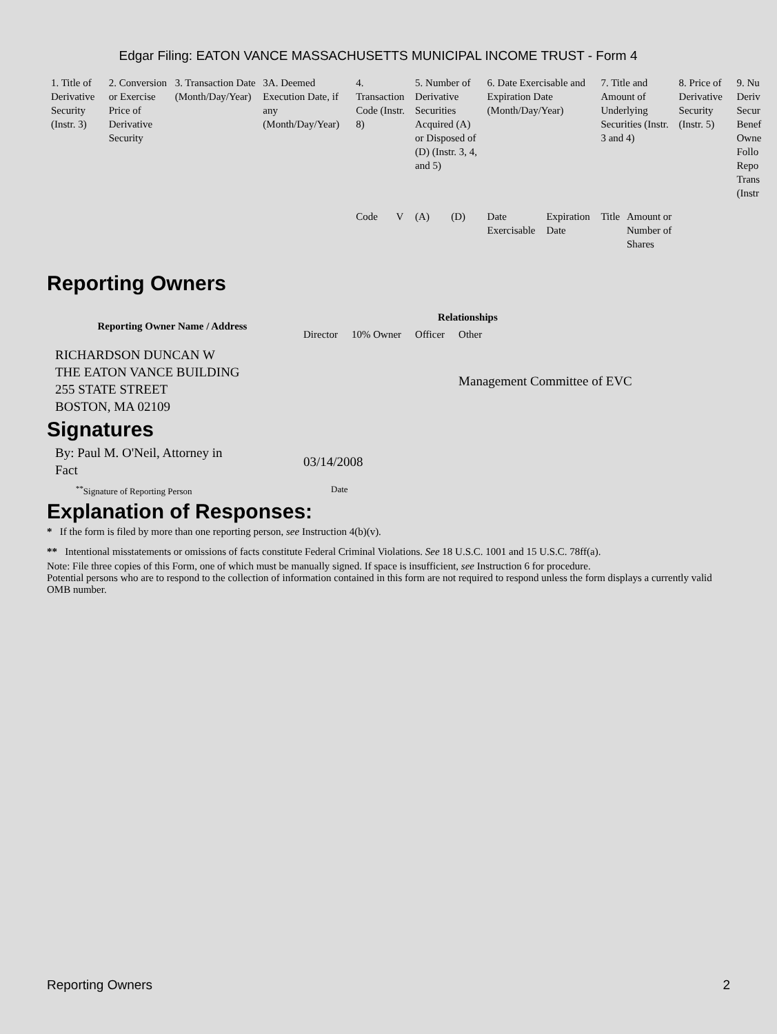Edgar Filing: EATON VANCE MASSACHUSETTS MUNICIPAL INCOME TRUST - Form 4
| 1. Title of Derivative Security (Instr. 3) | 2. Conversion or Exercise Price of Derivative Security | 3. Transaction Date (Month/Day/Year) | 3A. Deemed Execution Date, if any (Month/Day/Year) | 4. Transaction Code (Instr. 8) | | 5. Number of Derivative Securities Acquired (A) or Disposed of (D) (Instr. 3, 4, and 5) | | 6. Date Exercisable and Expiration Date (Month/Day/Year) | | 7. Title and Amount of Underlying Securities (Instr. 3 and 4) | | 8. Price of Derivative Security (Instr. 5) | 9. Nu Deriv Secur Benef Owne Follo Repo Trans (Instr |
| | | | | Code | V | (A) | (D) | Date Exercisable | Expiration Date | Title | Amount or Number of Shares | | |
Reporting Owners
| Reporting Owner Name / Address | Relationships | | | |
| --- | --- | --- | --- | --- |
| | Director | 10% Owner | Officer | Other |
| RICHARDSON DUNCAN W THE EATON VANCE BUILDING 255 STATE STREET BOSTON, MA 02109 | | | | Management Committee of EVC |
Signatures
| By: Paul M. O'Neil, Attorney in Fact | 03/14/2008 |
| <sup>**</sup> Signature of Reporting Person | Date |
Explanation of Responses:
* If the form is filed by more than one reporting person, see Instruction 4(b)(v).
** Intentional misstatements or omissions of facts constitute Federal Criminal Violations. See 18 U.S.C. 1001 and 15 U.S.C. 78ff(a).
Note: File three copies of this Form, one of which must be manually signed. If space is insufficient, see Instruction 6 for procedure.
Potential persons who are to respond to the collection of information contained in this form are not required to respond unless the form displays a currently valid OMB number.
Reporting Owners 2